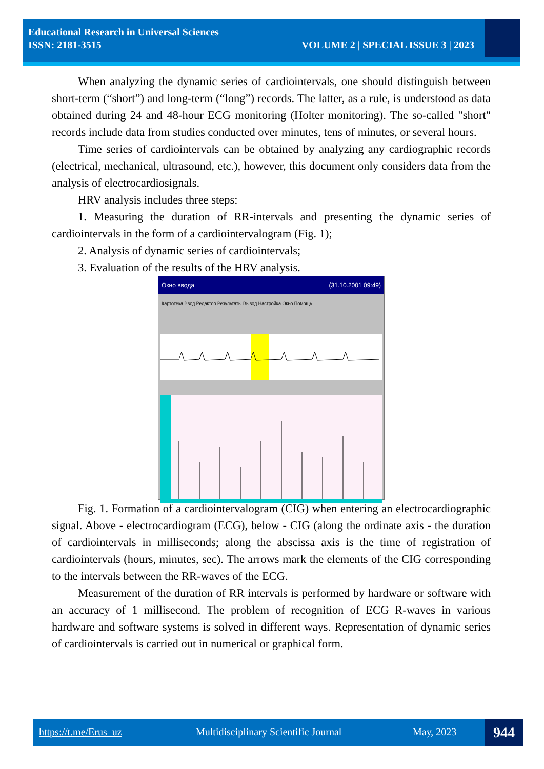Educational Research in Universal Sciences
ISSN: 2181-3515
VOLUME 2 | SPECIAL ISSUE 3 | 2023
When analyzing the dynamic series of cardiointervals, one should distinguish between short-term (“short”) and long-term (“long”) records. The latter, as a rule, is understood as data obtained during 24 and 48-hour ECG monitoring (Holter monitoring). The so-called "short" records include data from studies conducted over minutes, tens of minutes, or several hours.
Time series of cardiointervals can be obtained by analyzing any cardiographic records (electrical, mechanical, ultrasound, etc.), however, this document only considers data from the analysis of electrocardiosignals.
HRV analysis includes three steps:
1. Measuring the duration of RR-intervals and presenting the dynamic series of cardiointervals in the form of a cardiointervalogram (Fig. 1);
2. Analysis of dynamic series of cardiointervals;
3. Evaluation of the results of the HRV analysis.
Окно ввода (31.10.2001 09:49)
Картотека Ввод Редактор Результаты Вывод Настройка Окно Помощь
Fig. 1. Formation of a cardiointervalogram (CIG) when entering an electrocardiographic signal. Above - electrocardiogram (ECG), below - CIG (along the ordinate axis - the duration of cardiointervals in milliseconds; along the abscissa axis is the time of registration of cardiointervals (hours, minutes, sec). The arrows mark the elements of the CIG corresponding to the intervals between the RR-waves of the ECG.
Measurement of the duration of RR intervals is performed by hardware or software with an accuracy of 1 millisecond. The problem of recognition of ECG R-waves in various hardware and software systems is solved in different ways. Representation of dynamic series of cardiointervals is carried out in numerical or graphical form.
https://t.me/Erus_uz Multidisciplinary Scientific Journal May, 2023 944